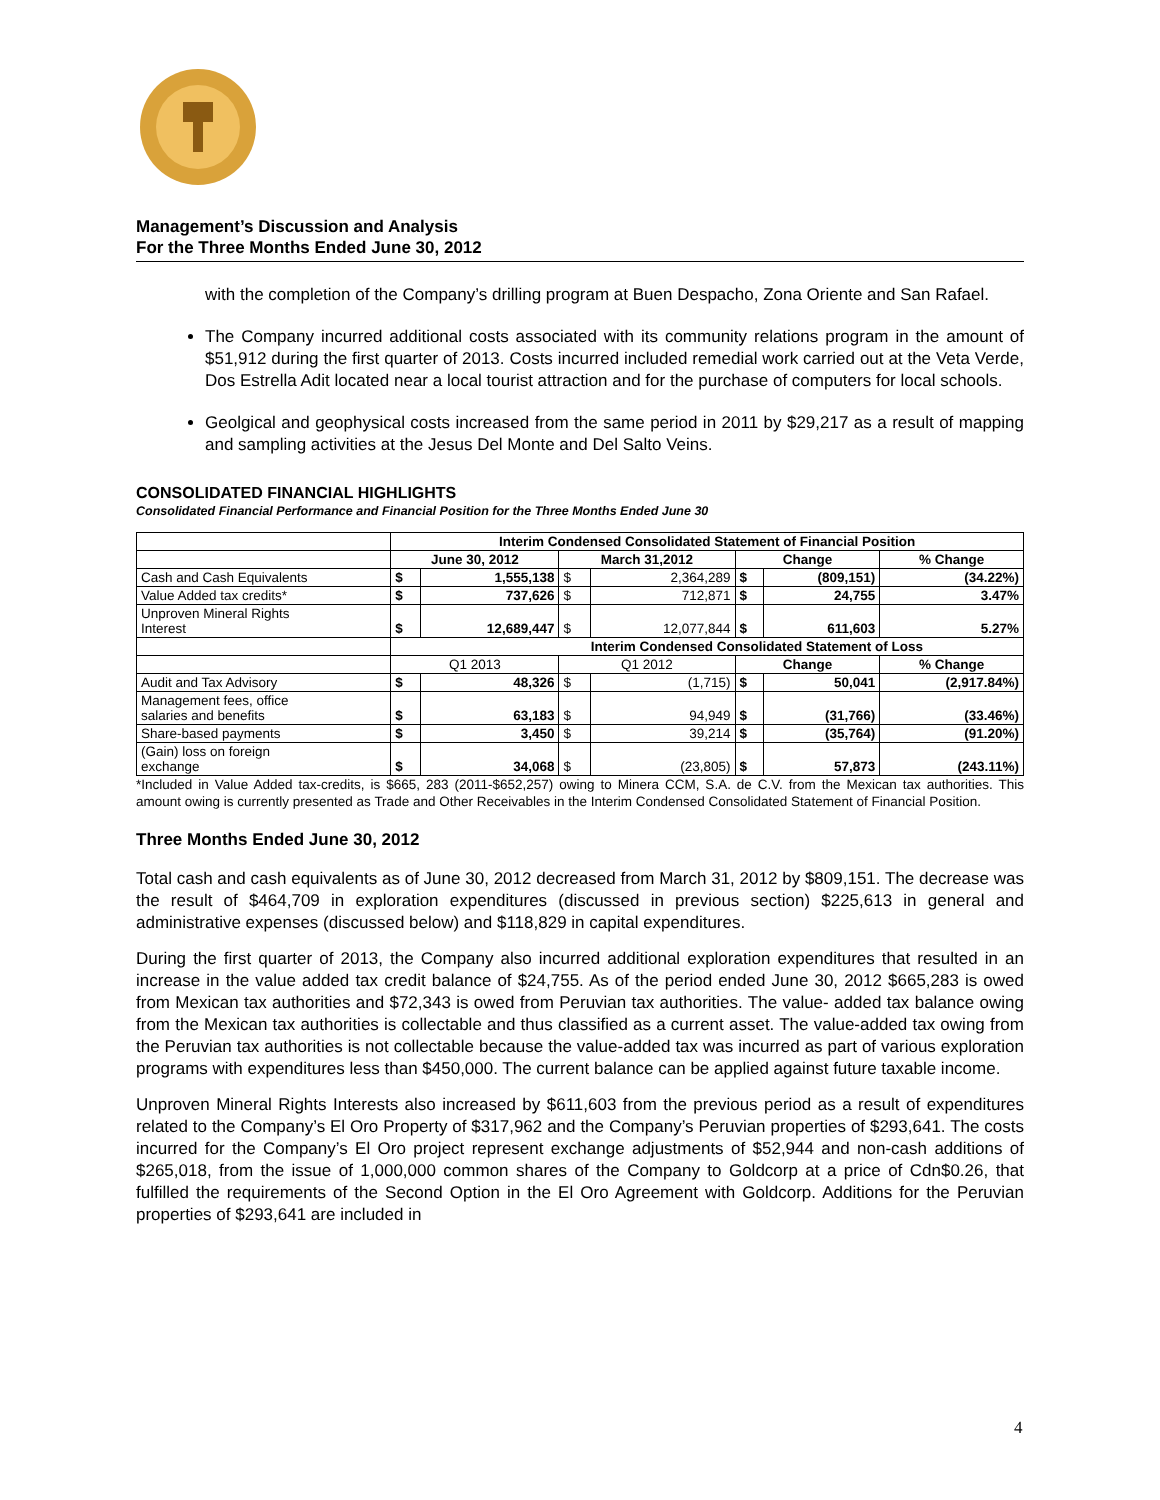Management’s Discussion and Analysis
For the Three Months Ended June 30, 2012
with the completion of the Company’s drilling program at Buen Despacho, Zona Oriente and San Rafael.
The Company incurred additional costs associated with its community relations program in the amount of $51,912 during the first quarter of 2013. Costs incurred included remedial work carried out at the Veta Verde, Dos Estrella Adit located near a local tourist attraction and for the purchase of computers for local schools.
Geolgical and geophysical costs increased from the same period in 2011 by $29,217 as a result of mapping and sampling activities at the Jesus Del Monte and Del Salto Veins.
CONSOLIDATED FINANCIAL HIGHLIGHTS
Consolidated Financial Performance and Financial Position for the Three Months Ended June 30
| | Interim Condensed Consolidated Statement of Financial Position | | | | | | |
| | June 30, 2012 | | March 31,2012 | | Change | | % Change |
| Cash and Cash Equivalents | $ | 1,555,138 | $ | 2,364,289 | $ | (809,151) | (34.22%) |
| Value Added tax credits* | $ | 737,626 | $ | 712,871 | $ | 24,755 | 3.47% |
| Unproven Mineral Rights Interest | $ | 12,689,447 | $ | 12,077,844 | $ | 611,603 | 5.27% |
| | Interim Condensed Consolidated Statement of Loss | | | | | | |
| | Q1 2013 | | Q1 2012 | | Change | | % Change |
| Audit and Tax Advisory | $ | 48,326 | $ | (1,715) | $ | 50,041 | (2,917.84%) |
| Management fees, office salaries and benefits | $ | 63,183 | $ | 94,949 | $ | (31,766) | (33.46%) |
| Share-based payments | $ | 3,450 | $ | 39,214 | $ | (35,764) | (91.20%) |
| (Gain) loss on foreign exchange | $ | 34,068 | $ | (23,805) | $ | 57,873 | (243.11%) |
*Included in Value Added tax-credits, is $665, 283 (2011-$652,257) owing to Minera CCM, S.A. de C.V. from the Mexican tax authorities. This amount owing is currently presented as Trade and Other Receivables in the Interim Condensed Consolidated Statement of Financial Position.
Three Months Ended June 30, 2012
Total cash and cash equivalents as of June 30, 2012 decreased from March 31, 2012 by $809,151. The decrease was the result of $464,709 in exploration expenditures (discussed in previous section) $225,613 in general and administrative expenses (discussed below) and $118,829 in capital expenditures.
During the first quarter of 2013, the Company also incurred additional exploration expenditures that resulted in an increase in the value added tax credit balance of $24,755. As of the period ended June 30, 2012 $665,283 is owed from Mexican tax authorities and $72,343 is owed from Peruvian tax authorities. The value- added tax balance owing from the Mexican tax authorities is collectable and thus classified as a current asset. The value-added tax owing from the Peruvian tax authorities is not collectable because the value-added tax was incurred as part of various exploration programs with expenditures less than $450,000. The current balance can be applied against future taxable income.
Unproven Mineral Rights Interests also increased by $611,603 from the previous period as a result of expenditures related to the Company’s El Oro Property of $317,962 and the Company’s Peruvian properties of $293,641. The costs incurred for the Company’s El Oro project represent exchange adjustments of $52,944 and non-cash additions of $265,018, from the issue of 1,000,000 common shares of the Company to Goldcorp at a price of Cdn$0.26, that fulfilled the requirements of the Second Option in the El Oro Agreement with Goldcorp. Additions for the Peruvian properties of $293,641 are included in
4